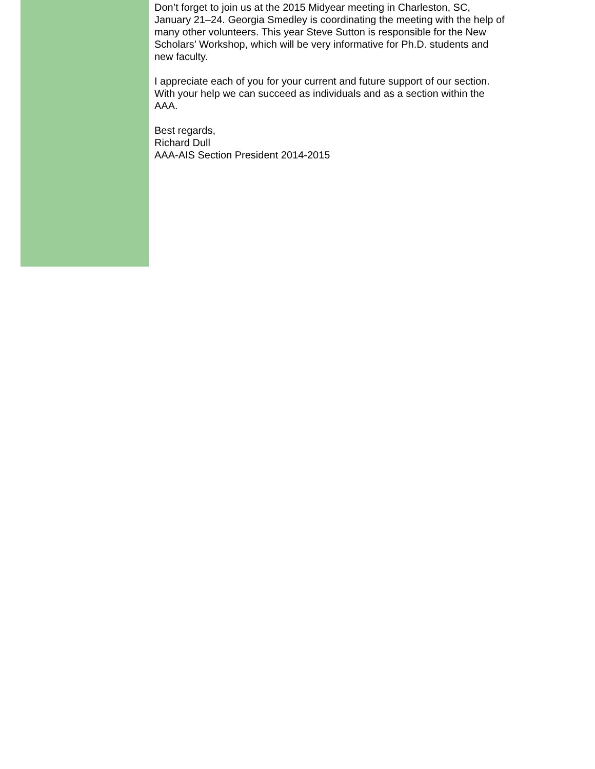Don’t forget to join us at the 2015 Midyear meeting in Charleston, SC, January 21–24. Georgia Smedley is coordinating the meeting with the help of many other volunteers. This year Steve Sutton is responsible for the New Scholars’ Workshop, which will be very informative for Ph.D. students and new faculty.
I appreciate each of you for your current and future support of our section. With your help we can succeed as individuals and as a section within the AAA.
Best regards,
Richard Dull
AAA-AIS Section President 2014-2015